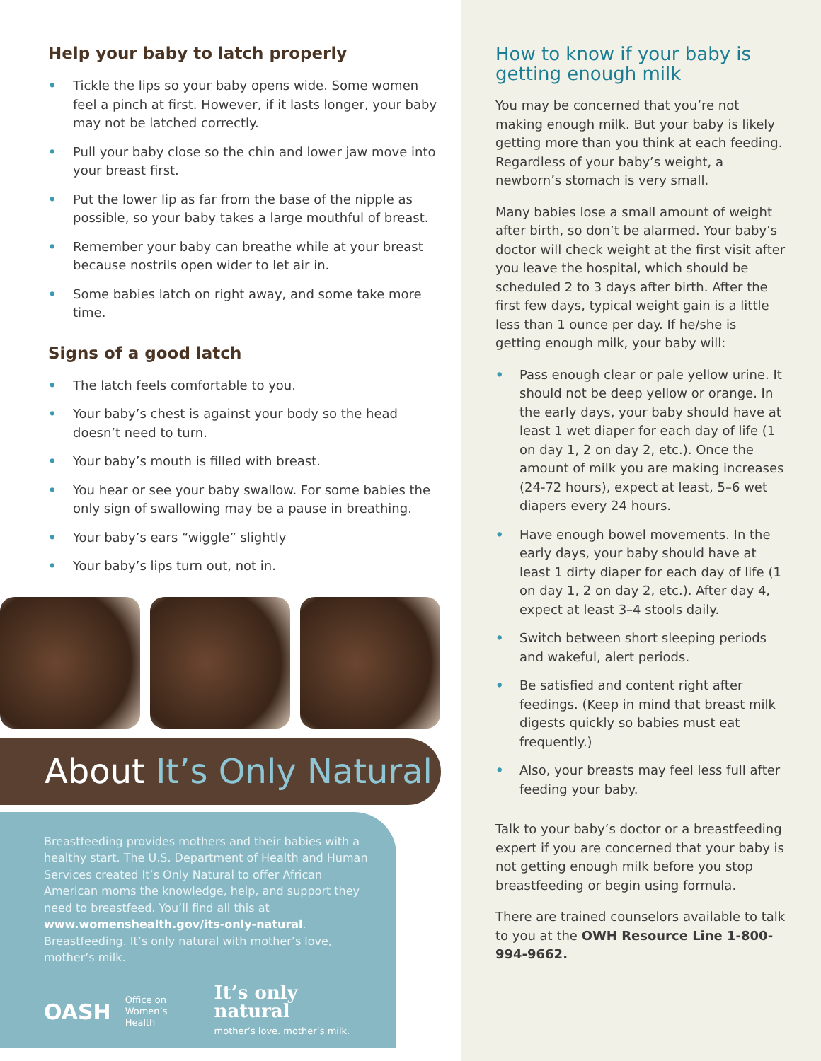Help your baby to latch properly
• Tickle the lips so your baby opens wide. Some women feel a pinch at first. However, if it lasts longer, your baby may not be latched correctly.
• Pull your baby close so the chin and lower jaw move into your breast first.
• Put the lower lip as far from the base of the nipple as possible, so your baby takes a large mouthful of breast.
• Remember your baby can breathe while at your breast because nostrils open wider to let air in.
• Some babies latch on right away, and some take more time.
Signs of a good latch
• The latch feels comfortable to you.
• Your baby’s chest is against your body so the head doesn’t need to turn.
• Your baby’s mouth is filled with breast.
• You hear or see your baby swallow. For some babies the only sign of swallowing may be a pause in breathing.
• Your baby’s ears “wiggle” slightly
• Your baby’s lips turn out, not in.
About It’s Only Natural
Breastfeeding provides mothers and their babies with a healthy start. The U.S. Department of Health and Human Services created It’s Only Natural to offer African American moms the knowledge, help, and support they need to breastfeed. You’ll find all this at www.womenshealth.gov/its-only-natural. Breastfeeding. It’s only natural with mother’s love, mother’s milk.
OASH Office on
Women’s Health It’s only natural
mother’s love. mother’s milk.
How to know if your baby is getting enough milk
You may be concerned that you’re not making enough milk. But your baby is likely getting more than you think at each feeding. Regardless of your baby’s weight, a newborn’s stomach is very small.
Many babies lose a small amount of weight after birth, so don’t be alarmed. Your baby’s doctor will check weight at the first visit after you leave the hospital, which should be scheduled 2 to 3 days after birth. After the first few days, typical weight gain is a little less than 1 ounce per day. If he/she is getting enough milk, your baby will:
• Pass enough clear or pale yellow urine. It should not be deep yellow or orange. In the early days, your baby should have at least 1 wet diaper for each day of life (1 on day 1, 2 on day 2, etc.). Once the amount of milk you are making increases (24-72 hours), expect at least, 5–6 wet diapers every 24 hours.
• Have enough bowel movements. In the early days, your baby should have at least 1 dirty diaper for each day of life (1 on day 1, 2 on day 2, etc.). After day 4, expect at least 3–4 stools daily.
• Switch between short sleeping periods and wakeful, alert periods.
• Be satisfied and content right after feedings. (Keep in mind that breast milk digests quickly so babies must eat frequently.)
• Also, your breasts may feel less full after feeding your baby.
Talk to your baby’s doctor or a breastfeeding expert if you are concerned that your baby is not getting enough milk before you stop breastfeeding or begin using formula.
There are trained counselors available to talk to you at the OWH Resource Line 1-800-994-9662.